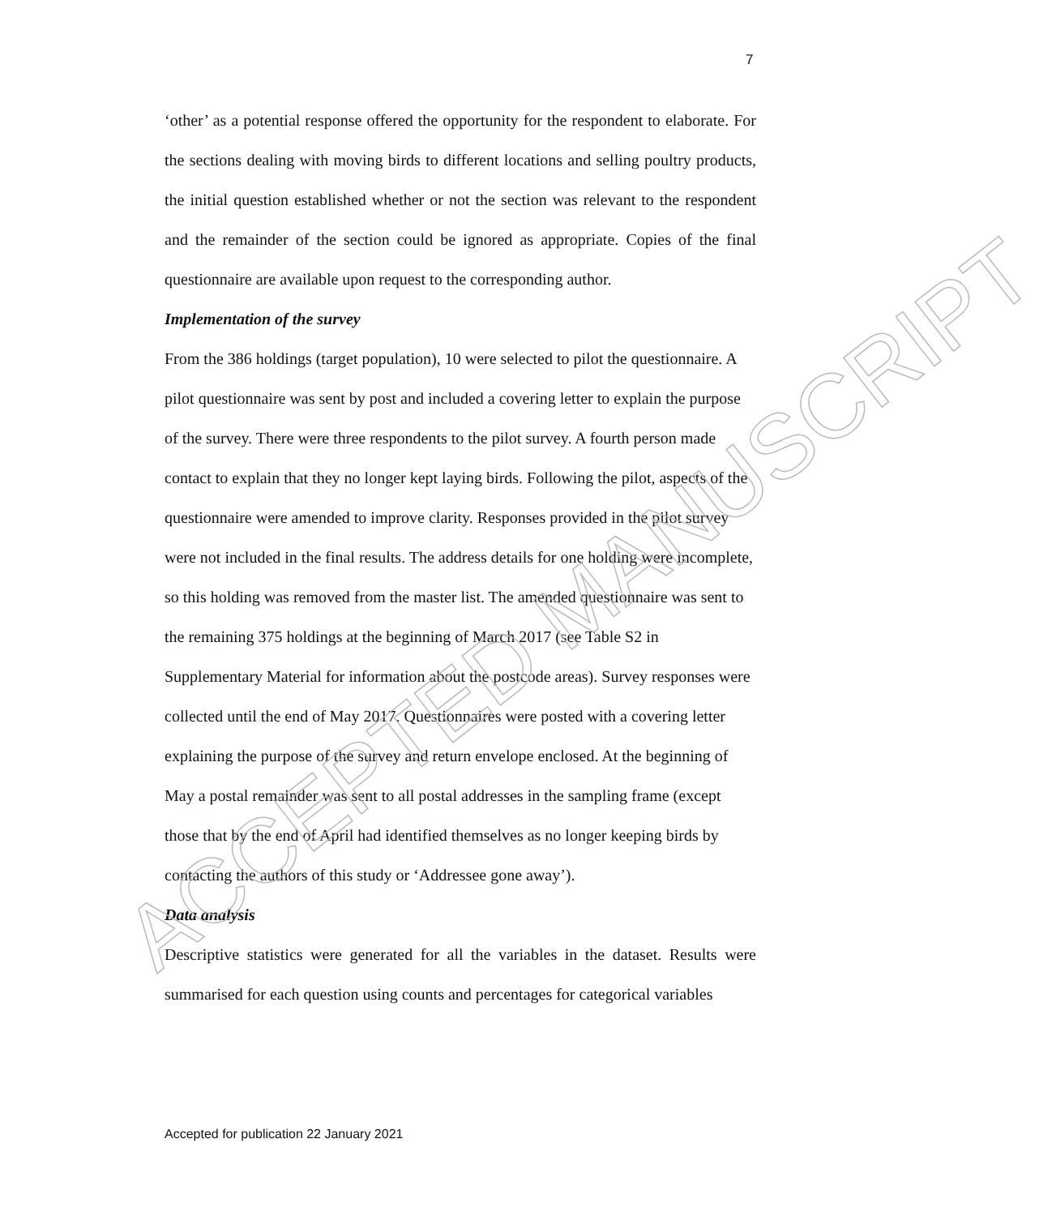7
‘other’ as a potential response offered the opportunity for the respondent to elaborate. For the sections dealing with moving birds to different locations and selling poultry products, the initial question established whether or not the section was relevant to the respondent and the remainder of the section could be ignored as appropriate. Copies of the final questionnaire are available upon request to the corresponding author.
Implementation of the survey
From the 386 holdings (target population), 10 were selected to pilot the questionnaire. A pilot questionnaire was sent by post and included a covering letter to explain the purpose of the survey. There were three respondents to the pilot survey. A fourth person made contact to explain that they no longer kept laying birds. Following the pilot, aspects of the questionnaire were amended to improve clarity. Responses provided in the pilot survey were not included in the final results. The address details for one holding were incomplete, so this holding was removed from the master list. The amended questionnaire was sent to the remaining 375 holdings at the beginning of March 2017 (see Table S2 in Supplementary Material for information about the postcode areas). Survey responses were collected until the end of May 2017. Questionnaires were posted with a covering letter explaining the purpose of the survey and return envelope enclosed. At the beginning of May a postal remainder was sent to all postal addresses in the sampling frame (except those that by the end of April had identified themselves as no longer keeping birds by contacting the authors of this study or ‘Addressee gone away’).
Data analysis
Descriptive statistics were generated for all the variables in the dataset. Results were summarised for each question using counts and percentages for categorical variables
Accepted for publication 22 January 2021
ACCEPTED MANUSCRIPT